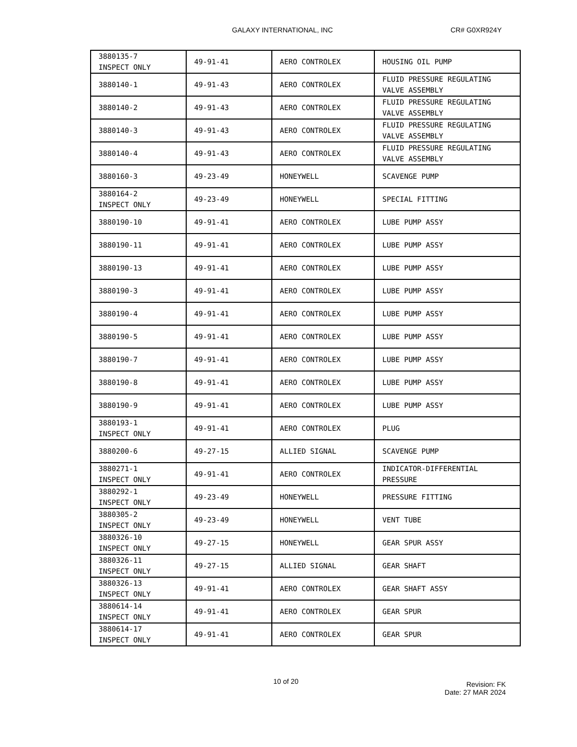GALAXY INTERNATIONAL, INC CR# G0XR924Y
| 3880135-7 INSPECT ONLY | 49-91-41 | AERO CONTROLEX | HOUSING OIL PUMP |
| 3880140-1 | 49-91-43 | AERO CONTROLEX | FLUID PRESSURE REGULATING VALVE ASSEMBLY |
| 3880140-2 | 49-91-43 | AERO CONTROLEX | FLUID PRESSURE REGULATING VALVE ASSEMBLY |
| 3880140-3 | 49-91-43 | AERO CONTROLEX | FLUID PRESSURE REGULATING VALVE ASSEMBLY |
| 3880140-4 | 49-91-43 | AERO CONTROLEX | FLUID PRESSURE REGULATING VALVE ASSEMBLY |
| 3880160-3 | 49-23-49 | HONEYWELL | SCAVENGE PUMP |
| 3880164-2 INSPECT ONLY | 49-23-49 | HONEYWELL | SPECIAL FITTING |
| 3880190-10 | 49-91-41 | AERO CONTROLEX | LUBE PUMP ASSY |
| 3880190-11 | 49-91-41 | AERO CONTROLEX | LUBE PUMP ASSY |
| 3880190-13 | 49-91-41 | AERO CONTROLEX | LUBE PUMP ASSY |
| 3880190-3 | 49-91-41 | AERO CONTROLEX | LUBE PUMP ASSY |
| 3880190-4 | 49-91-41 | AERO CONTROLEX | LUBE PUMP ASSY |
| 3880190-5 | 49-91-41 | AERO CONTROLEX | LUBE PUMP ASSY |
| 3880190-7 | 49-91-41 | AERO CONTROLEX | LUBE PUMP ASSY |
| 3880190-8 | 49-91-41 | AERO CONTROLEX | LUBE PUMP ASSY |
| 3880190-9 | 49-91-41 | AERO CONTROLEX | LUBE PUMP ASSY |
| 3880193-1 INSPECT ONLY | 49-91-41 | AERO CONTROLEX | PLUG |
| 3880200-6 | 49-27-15 | ALLIED SIGNAL | SCAVENGE PUMP |
| 3880271-1 INSPECT ONLY | 49-91-41 | AERO CONTROLEX | INDICATOR-DIFFERENTIAL PRESSURE |
| 3880292-1 INSPECT ONLY | 49-23-49 | HONEYWELL | PRESSURE FITTING |
| 3880305-2 INSPECT ONLY | 49-23-49 | HONEYWELL | VENT TUBE |
| 3880326-10 INSPECT ONLY | 49-27-15 | HONEYWELL | GEAR SPUR ASSY |
| 3880326-11 INSPECT ONLY | 49-27-15 | ALLIED SIGNAL | GEAR SHAFT |
| 3880326-13 INSPECT ONLY | 49-91-41 | AERO CONTROLEX | GEAR SHAFT ASSY |
| 3880614-14 INSPECT ONLY | 49-91-41 | AERO CONTROLEX | GEAR SPUR |
| 3880614-17 INSPECT ONLY | 49-91-41 | AERO CONTROLEX | GEAR SPUR |
10 of 20
Revision: FK
Date: 27 MAR 2024